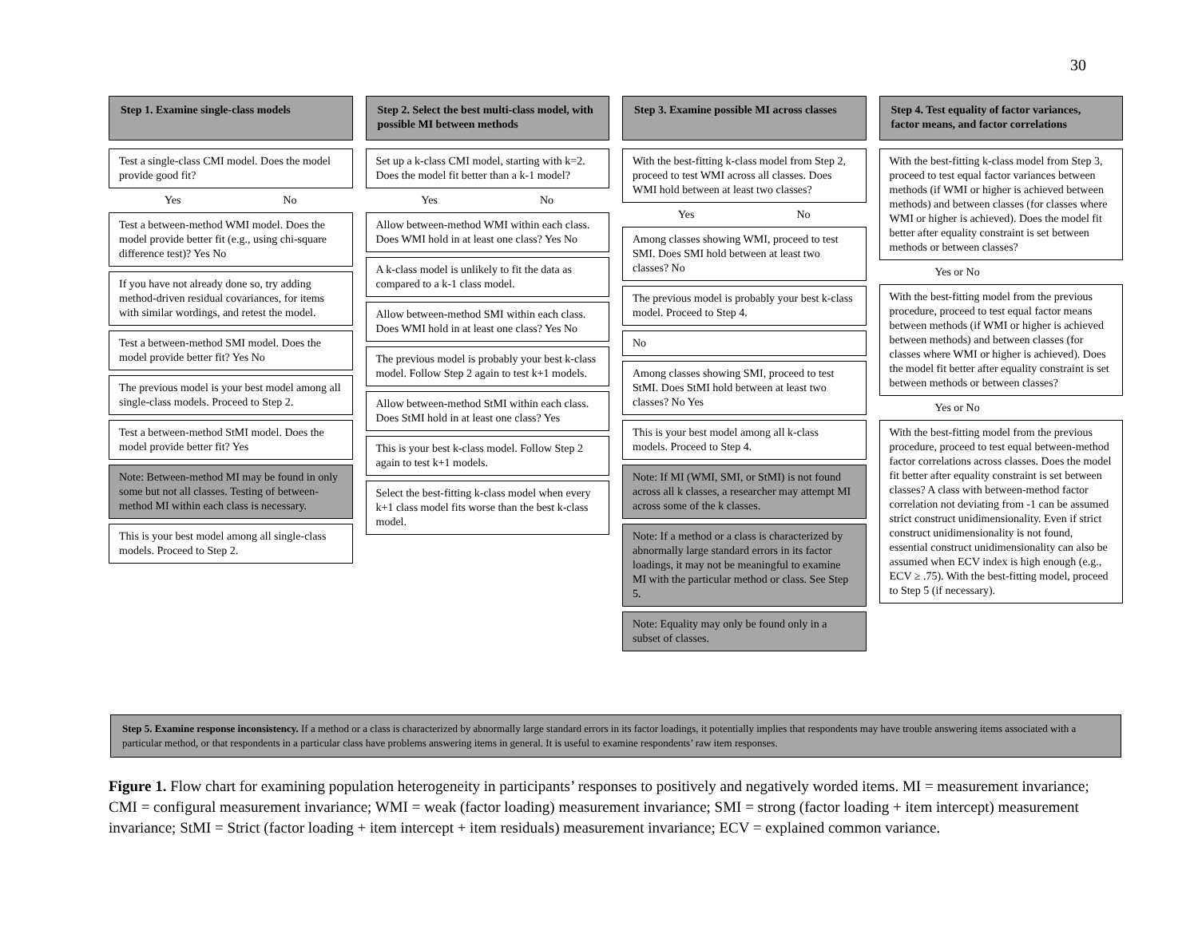30
Step 1. Examine single-class models
Test a single-class CMI model. Does the model provide good fit?
Yes No
Test a between-method WMI model. Does the model provide better fit (e.g., using chi-square difference test)? Yes No
If you have not already done so, try adding method-driven residual covariances, for items with similar wordings, and retest the model.
Test a between-method SMI model. Does the model provide better fit? Yes No
The previous model is your best model among all single-class models. Proceed to Step 2.
Test a between-method StMI model. Does the model provide better fit? Yes
Note: Between-method MI may be found in only some but not all classes. Testing of between-method MI within each class is necessary.
This is your best model among all single-class models. Proceed to Step 2.
Step 2. Select the best multi-class model, with possible MI between methods
Set up a k-class CMI model, starting with k=2. Does the model fit better than a k-1 model?
Yes No
Allow between-method WMI within each class. Does WMI hold in at least one class? Yes No
A k-class model is unlikely to fit the data as compared to a k-1 class model.
Allow between-method SMI within each class. Does WMI hold in at least one class? Yes No
The previous model is probably your best k-class model. Follow Step 2 again to test k+1 models.
Allow between-method StMI within each class. Does StMI hold in at least one class? Yes
This is your best k-class model. Follow Step 2 again to test k+1 models.
Select the best-fitting k-class model when every k+1 class model fits worse than the best k-class model.
Step 3. Examine possible MI across classes
With the best-fitting k-class model from Step 2, proceed to test WMI across all classes. Does WMI hold between at least two classes?
Yes No
Among classes showing WMI, proceed to test SMI. Does SMI hold between at least two classes? No
The previous model is probably your best k-class model. Proceed to Step 4.
No
Among classes showing SMI, proceed to test StMI. Does StMI hold between at least two classes? No Yes
This is your best model among all k-class models. Proceed to Step 4.
Note: If MI (WMI, SMI, or StMI) is not found across all k classes, a researcher may attempt MI across some of the k classes.
Note: If a method or a class is characterized by abnormally large standard errors in its factor loadings, it may not be meaningful to examine MI with the particular method or class. See Step 5.
Note: Equality may only be found only in a subset of classes.
Step 4. Test equality of factor variances, factor means, and factor correlations
With the best-fitting k-class model from Step 3, proceed to test equal factor variances between methods (if WMI or higher is achieved between methods) and between classes (for classes where WMI or higher is achieved). Does the model fit better after equality constraint is set between methods or between classes?
Yes or No
With the best-fitting model from the previous procedure, proceed to test equal factor means between methods (if WMI or higher is achieved between methods) and between classes (for classes where WMI or higher is achieved). Does the model fit better after equality constraint is set between methods or between classes?
Yes or No
With the best-fitting model from the previous procedure, proceed to test equal between-method factor correlations across classes. Does the model fit better after equality constraint is set between classes? A class with between-method factor correlation not deviating from -1 can be assumed strict construct unidimensionality. Even if strict construct unidimensionality is not found, essential construct unidimensionality can also be assumed when ECV index is high enough (e.g., ECV ≥ .75). With the best-fitting model, proceed to Step 5 (if necessary).
Step 5. Examine response inconsistency. If a method or a class is characterized by abnormally large standard errors in its factor loadings, it potentially implies that respondents may have trouble answering items associated with a particular method, or that respondents in a particular class have problems answering items in general. It is useful to examine respondents’ raw item responses.
Figure 1. Flow chart for examining population heterogeneity in participants’ responses to positively and negatively worded items. MI = measurement invariance; CMI = configural measurement invariance; WMI = weak (factor loading) measurement invariance; SMI = strong (factor loading + item intercept) measurement invariance; StMI = Strict (factor loading + item intercept + item residuals) measurement invariance; ECV = explained common variance.